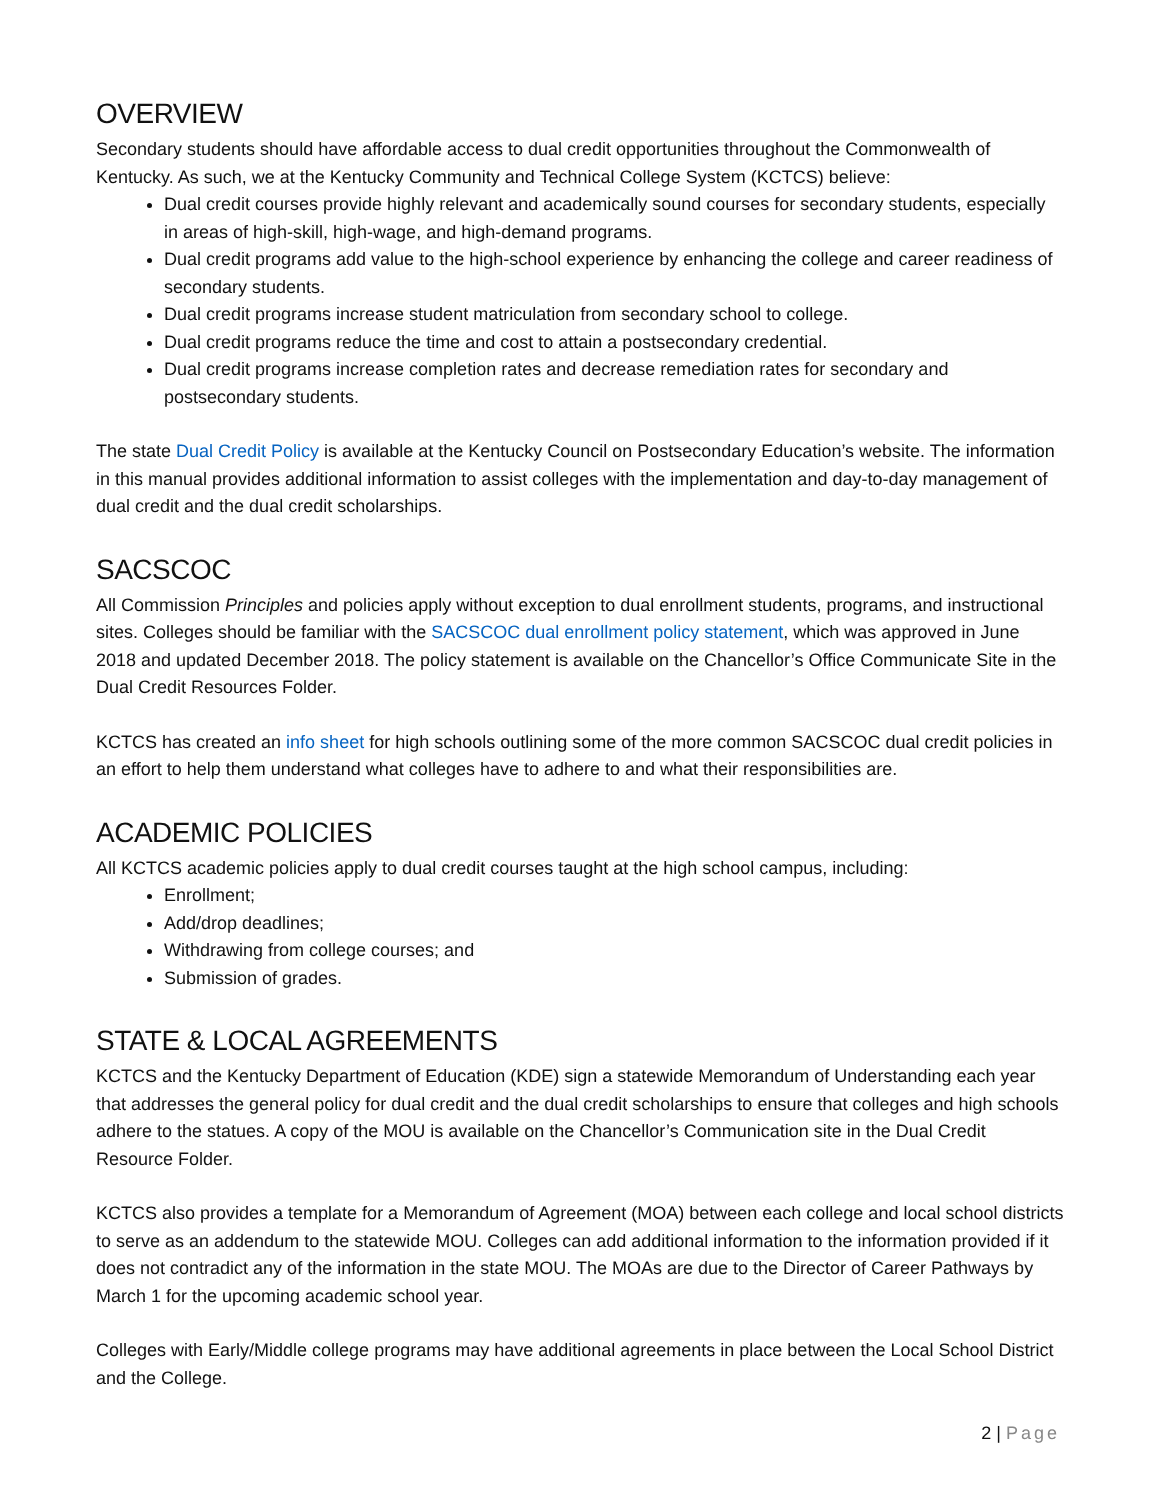OVERVIEW
Secondary students should have affordable access to dual credit opportunities throughout the Commonwealth of Kentucky. As such, we at the Kentucky Community and Technical College System (KCTCS) believe:
Dual credit courses provide highly relevant and academically sound courses for secondary students, especially in areas of high-skill, high-wage, and high-demand programs.
Dual credit programs add value to the high-school experience by enhancing the college and career readiness of secondary students.
Dual credit programs increase student matriculation from secondary school to college.
Dual credit programs reduce the time and cost to attain a postsecondary credential.
Dual credit programs increase completion rates and decrease remediation rates for secondary and postsecondary students.
The state Dual Credit Policy is available at the Kentucky Council on Postsecondary Education’s website. The information in this manual provides additional information to assist colleges with the implementation and day-to-day management of dual credit and the dual credit scholarships.
SACSCOC
All Commission Principles and policies apply without exception to dual enrollment students, programs, and instructional sites. Colleges should be familiar with the SACSCOC dual enrollment policy statement, which was approved in June 2018 and updated December 2018. The policy statement is available on the Chancellor’s Office Communicate Site in the Dual Credit Resources Folder.
KCTCS has created an info sheet for high schools outlining some of the more common SACSCOC dual credit policies in an effort to help them understand what colleges have to adhere to and what their responsibilities are.
ACADEMIC POLICIES
All KCTCS academic policies apply to dual credit courses taught at the high school campus, including:
Enrollment;
Add/drop deadlines;
Withdrawing from college courses; and
Submission of grades.
STATE & LOCAL AGREEMENTS
KCTCS and the Kentucky Department of Education (KDE) sign a statewide Memorandum of Understanding each year that addresses the general policy for dual credit and the dual credit scholarships to ensure that colleges and high schools adhere to the statues. A copy of the MOU is available on the Chancellor’s Communication site in the Dual Credit Resource Folder.
KCTCS also provides a template for a Memorandum of Agreement (MOA) between each college and local school districts to serve as an addendum to the statewide MOU. Colleges can add additional information to the information provided if it does not contradict any of the information in the state MOU. The MOAs are due to the Director of Career Pathways by March 1 for the upcoming academic school year.
Colleges with Early/Middle college programs may have additional agreements in place between the Local School District and the College.
2 | Page